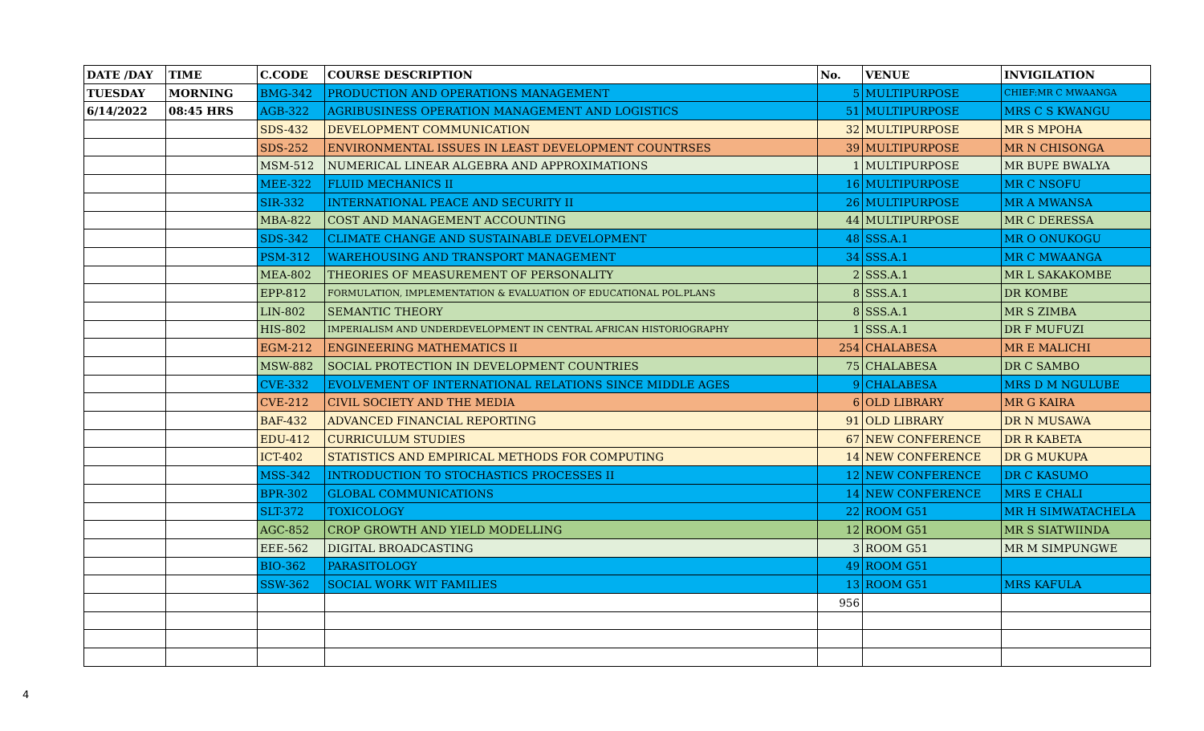| DATE /DAY | TIME | C.CODE | COURSE DESCRIPTION | No. | VENUE | INVIGILATION |
| --- | --- | --- | --- | --- | --- | --- |
| TUESDAY | MORNING | BMG-342 | PRODUCTION AND OPERATIONS MANAGEMENT | 5 | MULTIPURPOSE | CHIEF:MR C MWAANGA |
| 6/14/2022 | 08:45 HRS | AGB-322 | AGRIBUSINESS OPERATION MANAGEMENT AND LOGISTICS | 51 | MULTIPURPOSE | MRS C S KWANGU |
| | | SDS-432 | DEVELOPMENT COMMUNICATION | 32 | MULTIPURPOSE | MR S MPOHA |
| | | SDS-252 | ENVIRONMENTAL ISSUES IN LEAST DEVELOPMENT COUNTRSES | 39 | MULTIPURPOSE | MR N CHISONGA |
| | | MSM-512 | NUMERICAL LINEAR ALGEBRA AND APPROXIMATIONS | 1 | MULTIPURPOSE | MR BUPE BWALYA |
| | | MEE-322 | FLUID MECHANICS II | 16 | MULTIPURPOSE | MR C NSOFU |
| | | SIR-332 | INTERNATIONAL PEACE AND SECURITY II | 26 | MULTIPURPOSE | MR A MWANSA |
| | | MBA-822 | COST AND MANAGEMENT ACCOUNTING | 44 | MULTIPURPOSE | MR C DERESSA |
| | | SDS-342 | CLIMATE CHANGE AND SUSTAINABLE DEVELOPMENT | 48 | SSS.A.1 | MR O ONUKOGU |
| | | PSM-312 | WAREHOUSING AND TRANSPORT MANAGEMENT | 34 | SSS.A.1 | MR C MWAANGA |
| | | MEA-802 | THEORIES OF MEASUREMENT OF PERSONALITY | 2 | SSS.A.1 | MR L SAKAKOMBE |
| | | EPP-812 | FORMULATION, IMPLEMENTATION & EVALUATION OF EDUCATIONAL POL.PLANS | 8 | SSS.A.1 | DR KOMBE |
| | | LIN-802 | SEMANTIC THEORY | 8 | SSS.A.1 | MR S ZIMBA |
| | | HIS-802 | IMPERIALISM AND UNDERDEVELOPMENT IN CENTRAL AFRICAN HISTORIOGRAPHY | 1 | SSS.A.1 | DR F MUFUZI |
| | | EGM-212 | ENGINEERING MATHEMATICS II | 254 | CHALABESA | MR E MALICHI |
| | | MSW-882 | SOCIAL PROTECTION IN DEVELOPMENT COUNTRIES | 75 | CHALABESA | DR C SAMBO |
| | | CVE-332 | EVOLVEMENT OF INTERNATIONAL RELATIONS SINCE MIDDLE AGES | 9 | CHALABESA | MRS D M NGULUBE |
| | | CVE-212 | CIVIL SOCIETY AND THE MEDIA | 6 | OLD LIBRARY | MR G KAIRA |
| | | BAF-432 | ADVANCED FINANCIAL REPORTING | 91 | OLD LIBRARY | DR N MUSAWA |
| | | EDU-412 | CURRICULUM STUDIES | 67 | NEW CONFERENCE | DR R KABETA |
| | | ICT-402 | STATISTICS AND EMPIRICAL METHODS FOR COMPUTING | 14 | NEW CONFERENCE | DR G MUKUPA |
| | | MSS-342 | INTRODUCTION TO STOCHASTICS PROCESSES II | 12 | NEW CONFERENCE | DR C KASUMO |
| | | BPR-302 | GLOBAL COMMUNICATIONS | 14 | NEW CONFERENCE | MRS E CHALI |
| | | SLT-372 | TOXICOLOGY | 22 | ROOM G51 | MR H SIMWATACHELA |
| | | AGC-852 | CROP GROWTH AND YIELD MODELLING | 12 | ROOM G51 | MR S SIATWIINDA |
| | | EEE-562 | DIGITAL BROADCASTING | 3 | ROOM G51 | MR M SIMPUNGWE |
| | | BIO-362 | PARASITOLOGY | 49 | ROOM G51 | |
| | | SSW-362 | SOCIAL WORK WIT FAMILIES | 13 | ROOM G51 | MRS KAFULA |
| | | | | 956 | | |
4